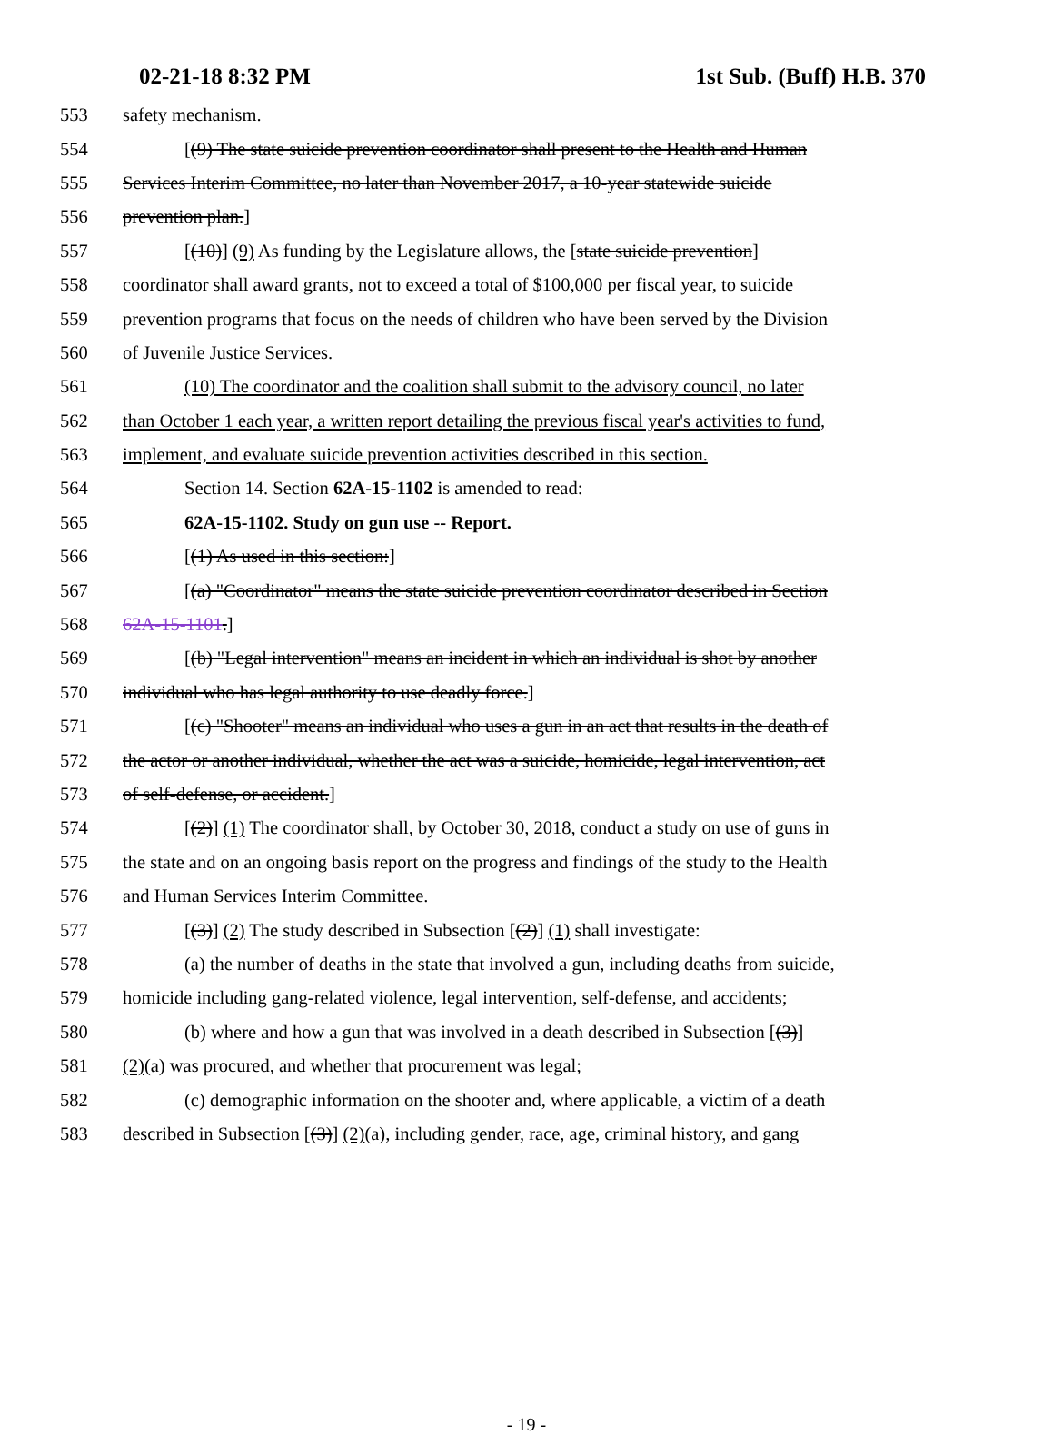02-21-18 8:32 PM 1st Sub. (Buff) H.B. 370
553 safety mechanism.
554 [(9) The state suicide prevention coordinator shall present to the Health and Human
555 Services Interim Committee, no later than November 2017, a 10-year statewide suicide
556 prevention plan.]
557 [(10)] (9) As funding by the Legislature allows, the [state suicide prevention]
558 coordinator shall award grants, not to exceed a total of $100,000 per fiscal year, to suicide
559 prevention programs that focus on the needs of children who have been served by the Division
560 of Juvenile Justice Services.
561 (10) The coordinator and the coalition shall submit to the advisory council, no later
562 than October 1 each year, a written report detailing the previous fiscal year's activities to fund,
563 implement, and evaluate suicide prevention activities described in this section.
564 Section 14. Section 62A-15-1102 is amended to read:
565 62A-15-1102. Study on gun use -- Report.
566 [(1) As used in this section:]
567 [(a) "Coordinator" means the state suicide prevention coordinator described in Section
568 62A-15-1101.]
569 [(b) "Legal intervention" means an incident in which an individual is shot by another
570 individual who has legal authority to use deadly force.]
571 [(c) "Shooter" means an individual who uses a gun in an act that results in the death of
572 the actor or another individual, whether the act was a suicide, homicide, legal intervention, act
573 of self-defense, or accident.]
574 [(2)] (1) The coordinator shall, by October 30, 2018, conduct a study on use of guns in
575 the state and on an ongoing basis report on the progress and findings of the study to the Health
576 and Human Services Interim Committee.
577 [(3)] (2) The study described in Subsection [(2)] (1) shall investigate:
578 (a) the number of deaths in the state that involved a gun, including deaths from suicide,
579 homicide including gang-related violence, legal intervention, self-defense, and accidents;
580 (b) where and how a gun that was involved in a death described in Subsection [(3)]
581 (2)(a) was procured, and whether that procurement was legal;
582 (c) demographic information on the shooter and, where applicable, a victim of a death
583 described in Subsection [(3)] (2)(a), including gender, race, age, criminal history, and gang
- 19 -